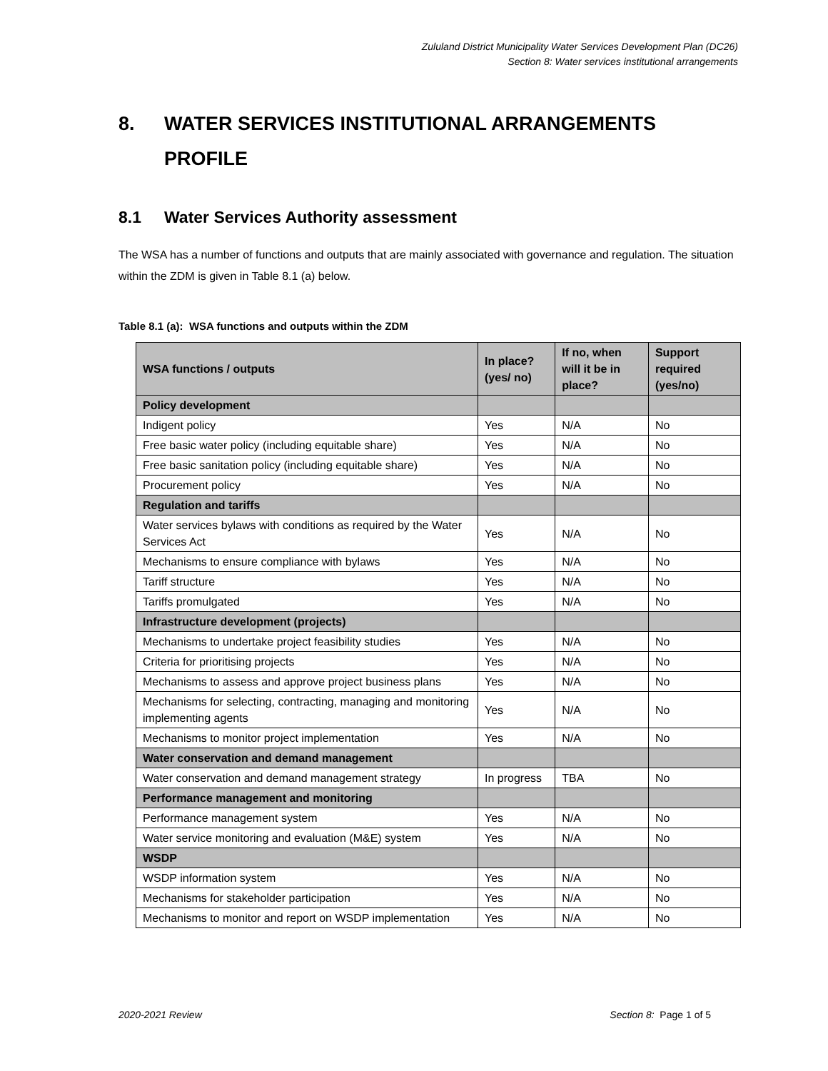Zululand District Municipality Water Services Development Plan (DC26)
Section 8: Water services institutional arrangements
8. WATER SERVICES INSTITUTIONAL ARRANGEMENTS PROFILE
8.1 Water Services Authority assessment
The WSA has a number of functions and outputs that are mainly associated with governance and regulation. The situation within the ZDM is given in Table 8.1 (a) below.
Table 8.1 (a): WSA functions and outputs within the ZDM
| WSA functions / outputs | In place? (yes/ no) | If no, when will it be in place? | Support required (yes/no) |
| --- | --- | --- | --- |
| Policy development | | | |
| Indigent policy | Yes | N/A | No |
| Free basic water policy (including equitable share) | Yes | N/A | No |
| Free basic sanitation policy (including equitable share) | Yes | N/A | No |
| Procurement policy | Yes | N/A | No |
| Regulation and tariffs | | | |
| Water services bylaws with conditions as required by the Water Services Act | Yes | N/A | No |
| Mechanisms to ensure compliance with bylaws | Yes | N/A | No |
| Tariff structure | Yes | N/A | No |
| Tariffs promulgated | Yes | N/A | No |
| Infrastructure development (projects) | | | |
| Mechanisms to undertake project feasibility studies | Yes | N/A | No |
| Criteria for prioritising projects | Yes | N/A | No |
| Mechanisms to assess and approve project business plans | Yes | N/A | No |
| Mechanisms for selecting, contracting, managing and monitoring implementing agents | Yes | N/A | No |
| Mechanisms to monitor project implementation | Yes | N/A | No |
| Water conservation and demand management | | | |
| Water conservation and demand management strategy | In progress | TBA | No |
| Performance management and monitoring | | | |
| Performance management system | Yes | N/A | No |
| Water service monitoring and evaluation (M&E) system | Yes | N/A | No |
| WSDP | | | |
| WSDP information system | Yes | N/A | No |
| Mechanisms for stakeholder participation | Yes | N/A | No |
| Mechanisms to monitor and report on WSDP implementation | Yes | N/A | No |
2020-2021 Review Section 8: Page 1 of 5